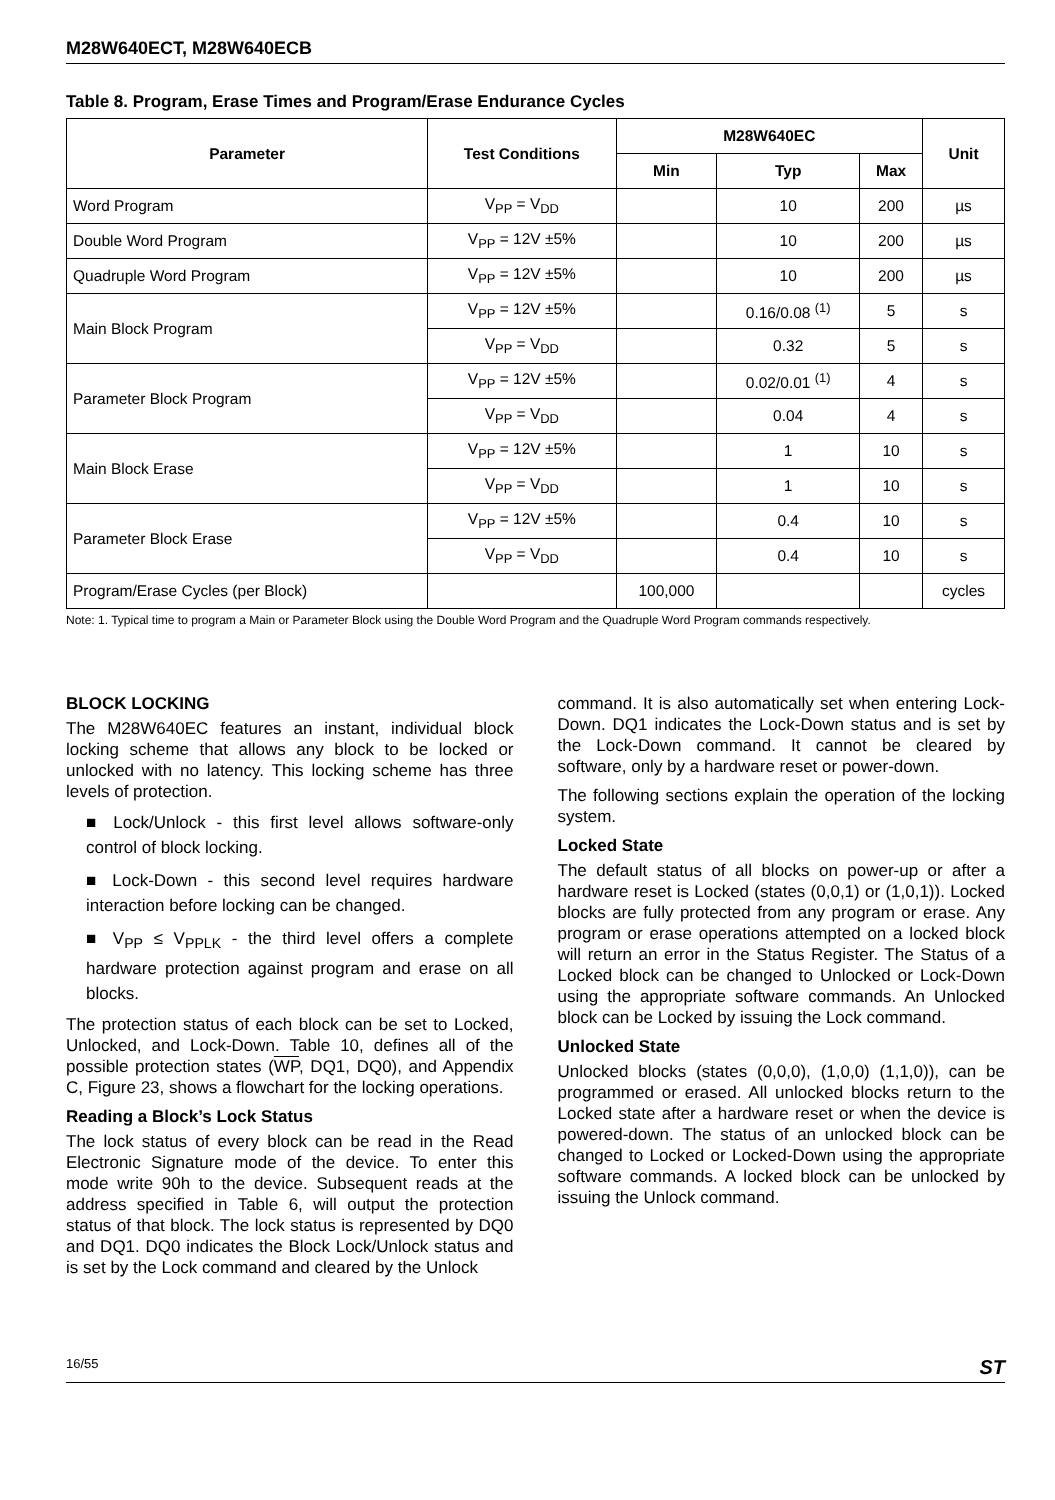M28W640ECT, M28W640ECB
Table 8. Program, Erase Times and Program/Erase Endurance Cycles
| Parameter | Test Conditions | M28W640EC | | | Unit |
| --- | --- | --- | --- | --- | --- |
| | | Min | Typ | Max | |
| Word Program | V<sub>PP</sub> = V<sub>DD</sub> | | 10 | 200 | µs |
| Double Word Program | V<sub>PP</sub> = 12V ±5% | | 10 | 200 | µs |
| Quadruple Word Program | V<sub>PP</sub> = 12V ±5% | | 10 | 200 | µs |
| Main Block Program | V<sub>PP</sub> = 12V ±5% | | 0.16/0.08 <sup>(1)</sup> | 5 | s |
| | V<sub>PP</sub> = V<sub>DD</sub> | | 0.32 | 5 | s |
| Parameter Block Program | V<sub>PP</sub> = 12V ±5% | | 0.02/0.01 <sup>(1)</sup> | 4 | s |
| | V<sub>PP</sub> = V<sub>DD</sub> | | 0.04 | 4 | s |
| Main Block Erase | V<sub>PP</sub> = 12V ±5% | | 1 | 10 | s |
| | V<sub>PP</sub> = V<sub>DD</sub> | | 1 | 10 | s |
| Parameter Block Erase | V<sub>PP</sub> = 12V ±5% | | 0.4 | 10 | s |
| | V<sub>PP</sub> = V<sub>DD</sub> | | 0.4 | 10 | s |
| Program/Erase Cycles (per Block) | | 100,000 | | | cycles |
Note: 1. Typical time to program a Main or Parameter Block using the Double Word Program and the Quadruple Word Program commands respectively.
BLOCK LOCKING
The M28W640EC features an instant, individual block locking scheme that allows any block to be locked or unlocked with no latency. This locking scheme has three levels of protection.
■ Lock/Unlock - this first level allows software-only control of block locking.
■ Lock-Down - this second level requires hardware interaction before locking can be changed.
■ V<sub>PP</sub> ≤ V<sub>PPLK</sub> - the third level offers a complete hardware protection against program and erase on all blocks.
The protection status of each block can be set to Locked, Unlocked, and Lock-Down. Table 10, defines all of the possible protection states (WP, DQ1, DQ0), and Appendix C, Figure 23, shows a flowchart for the locking operations.
Reading a Block’s Lock Status
The lock status of every block can be read in the Read Electronic Signature mode of the device. To enter this mode write 90h to the device. Subsequent reads at the address specified in Table 6, will output the protection status of that block. The lock status is represented by DQ0 and DQ1. DQ0 indicates the Block Lock/Unlock status and is set by the Lock command and cleared by the Unlock
command. It is also automatically set when entering Lock-Down. DQ1 indicates the Lock-Down status and is set by the Lock-Down command. It cannot be cleared by software, only by a hardware reset or power-down.
The following sections explain the operation of the locking system.
Locked State
The default status of all blocks on power-up or after a hardware reset is Locked (states (0,0,1) or (1,0,1)). Locked blocks are fully protected from any program or erase. Any program or erase operations attempted on a locked block will return an error in the Status Register. The Status of a Locked block can be changed to Unlocked or Lock-Down using the appropriate software commands. An Unlocked block can be Locked by issuing the Lock command.
Unlocked State
Unlocked blocks (states (0,0,0), (1,0,0) (1,1,0)), can be programmed or erased. All unlocked blocks return to the Locked state after a hardware reset or when the device is powered-down. The status of an unlocked block can be changed to Locked or Locked-Down using the appropriate software commands. A locked block can be unlocked by issuing the Unlock command.
16/55 ST